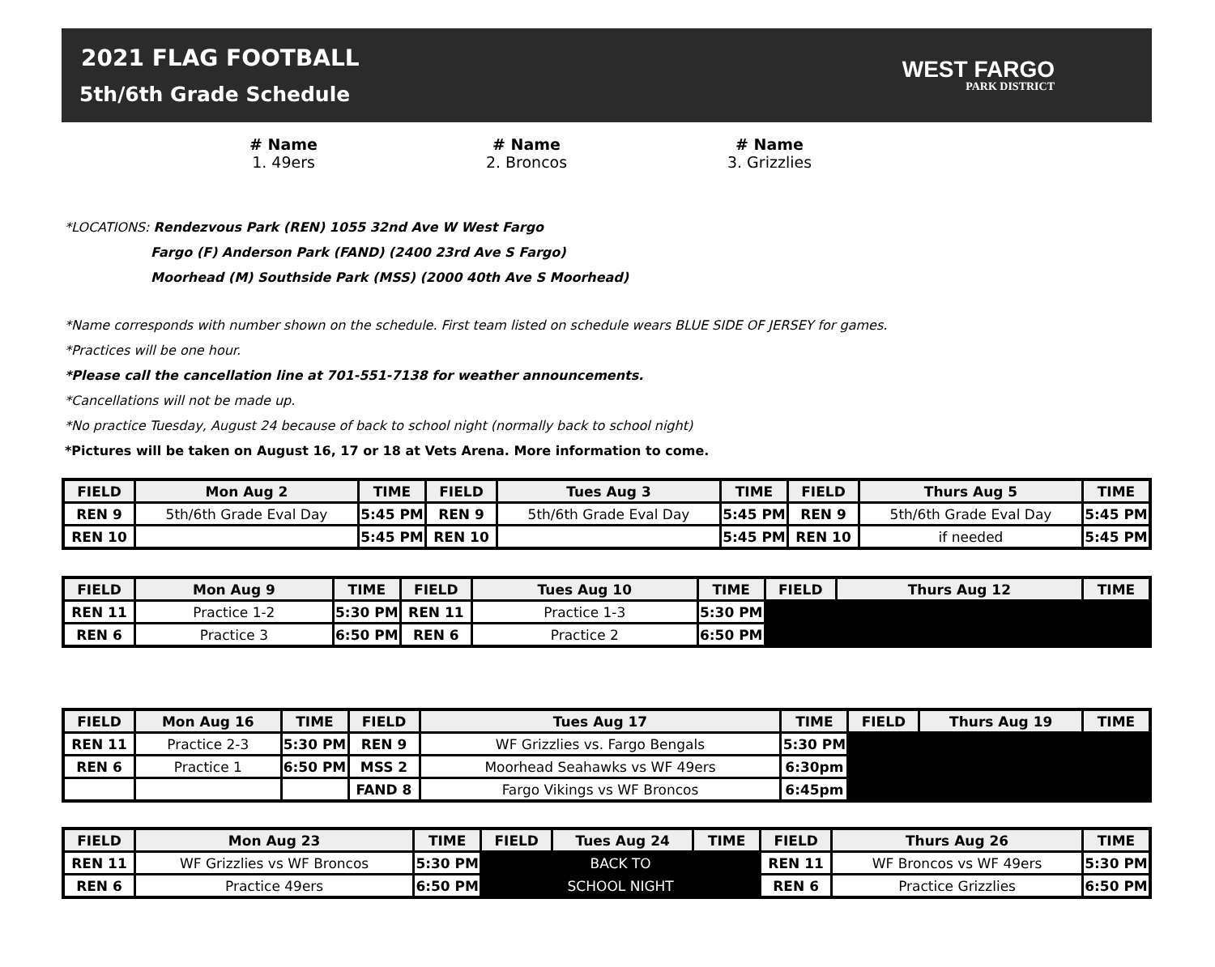2021 FLAG FOOTBALL
5th/6th Grade Schedule
WEST FARGO
PARK DISTRICT
# Name
1. 49ers
# Name
2. Broncos
# Name
3. Grizzlies
*LOCATIONS: Rendezvous Park (REN) 1055 32nd Ave W West Fargo
Fargo (F) Anderson Park (FAND) (2400 23rd Ave S Fargo)
Moorhead (M) Southside Park (MSS) (2000 40th Ave S Moorhead)
*Name corresponds with number shown on the schedule. First team listed on schedule wears BLUE SIDE OF JERSEY for games.
*Practices will be one hour.
*Please call the cancellation line at 701-551-7138 for weather announcements.
*Cancellations will not be made up.
*No practice Tuesday, August 24 because of back to school night (normally back to school night)
*Pictures will be taken on August 16, 17 or 18 at Vets Arena. More information to come.
| FIELD | Mon Aug 2 | TIME | FIELD | Tues Aug 3 | TIME | FIELD | Thurs Aug 5 | TIME |
| --- | --- | --- | --- | --- | --- | --- | --- | --- |
| REN 9 | 5th/6th Grade Eval Day | 5:45 PM | REN 9 | 5th/6th Grade Eval Day | 5:45 PM | REN 9 | 5th/6th Grade Eval Day | 5:45 PM |
| REN 10 | | 5:45 PM | REN 10 | | 5:45 PM | REN 10 | if needed | 5:45 PM |
| FIELD | Mon Aug 9 | TIME | FIELD | Tues Aug 10 | TIME | FIELD | Thurs Aug 12 | TIME |
| --- | --- | --- | --- | --- | --- | --- | --- | --- |
| REN 11 | Practice 1-2 | 5:30 PM | REN 11 | Practice 1-3 | 5:30 PM | | | |
| REN 6 | Practice 3 | 6:50 PM | REN 6 | Practice 2 | 6:50 PM | | | |
| FIELD | Mon Aug 16 | TIME | FIELD | Tues Aug 17 | TIME | FIELD | Thurs Aug 19 | TIME |
| --- | --- | --- | --- | --- | --- | --- | --- | --- |
| REN 11 | Practice 2-3 | 5:30 PM | REN 9 | WF Grizzlies vs. Fargo Bengals | 5:30 PM | | | |
| REN 6 | Practice 1 | 6:50 PM | MSS 2 | Moorhead Seahawks vs WF 49ers | 6:30pm | | | |
| | | | FAND 8 | Fargo Vikings vs WF Broncos | 6:45pm | | | |
| FIELD | Mon Aug 23 | TIME | FIELD | Tues Aug 24 | TIME | FIELD | Thurs Aug 26 | TIME |
| --- | --- | --- | --- | --- | --- | --- | --- | --- |
| REN 11 | WF Grizzlies vs WF Broncos | 5:30 PM | BACK TO | | | REN 11 | WF Broncos vs WF 49ers | 5:30 PM |
| REN 6 | Practice 49ers | 6:50 PM | SCHOOL NIGHT | | | REN 6 | Practice Grizzlies | 6:50 PM |